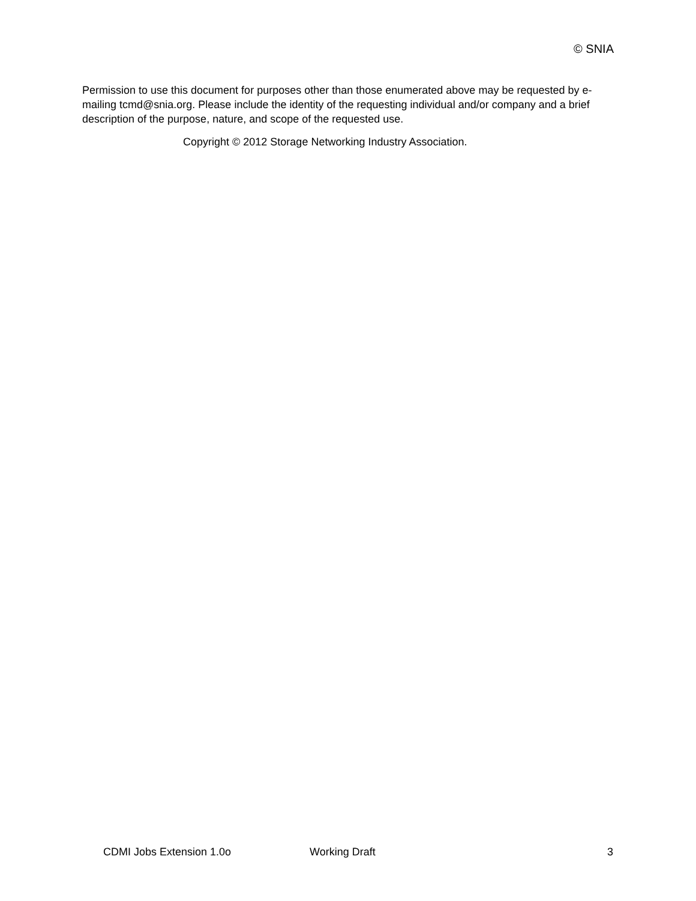© SNIA
Permission to use this document for purposes other than those enumerated above may be requested by e-mailing tcmd@snia.org. Please include the identity of the requesting individual and/or company and a brief description of the purpose, nature, and scope of the requested use.
Copyright © 2012 Storage Networking Industry Association.
CDMI Jobs Extension 1.0o Working Draft 3